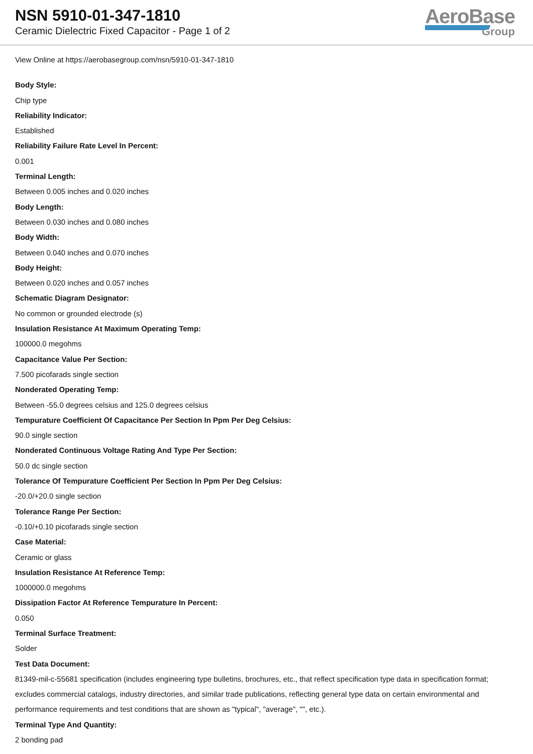NSN 5910-01-347-1810
Ceramic Dielectric Fixed Capacitor - Page 1 of 2
AeroBase
Group
View Online at https://aerobasegroup.com/nsn/5910-01-347-1810
Body Style:
Chip type
Reliability Indicator:
Established
Reliability Failure Rate Level In Percent:
0.001
Terminal Length:
Between 0.005 inches and 0.020 inches
Body Length:
Between 0.030 inches and 0.080 inches
Body Width:
Between 0.040 inches and 0.070 inches
Body Height:
Between 0.020 inches and 0.057 inches
Schematic Diagram Designator:
No common or grounded electrode (s)
Insulation Resistance At Maximum Operating Temp:
100000.0 megohms
Capacitance Value Per Section:
7.500 picofarads single section
Nonderated Operating Temp:
Between -55.0 degrees celsius and 125.0 degrees celsius
Tempurature Coefficient Of Capacitance Per Section In Ppm Per Deg Celsius:
90.0 single section
Nonderated Continuous Voltage Rating And Type Per Section:
50.0 dc single section
Tolerance Of Tempurature Coefficient Per Section In Ppm Per Deg Celsius:
-20.0/+20.0 single section
Tolerance Range Per Section:
-0.10/+0.10 picofarads single section
Case Material:
Ceramic or glass
Insulation Resistance At Reference Temp:
1000000.0 megohms
Dissipation Factor At Reference Tempurature In Percent:
0.050
Terminal Surface Treatment:
Solder
Test Data Document:
81349-mil-c-55681 specification (includes engineering type bulletins, brochures, etc., that reflect specification type data in specification format; excludes commercial catalogs, industry directories, and similar trade publications, reflecting general type data on certain environmental and performance requirements and test conditions that are shown as "typical", "average", "", etc.).
Terminal Type And Quantity:
2 bonding pad